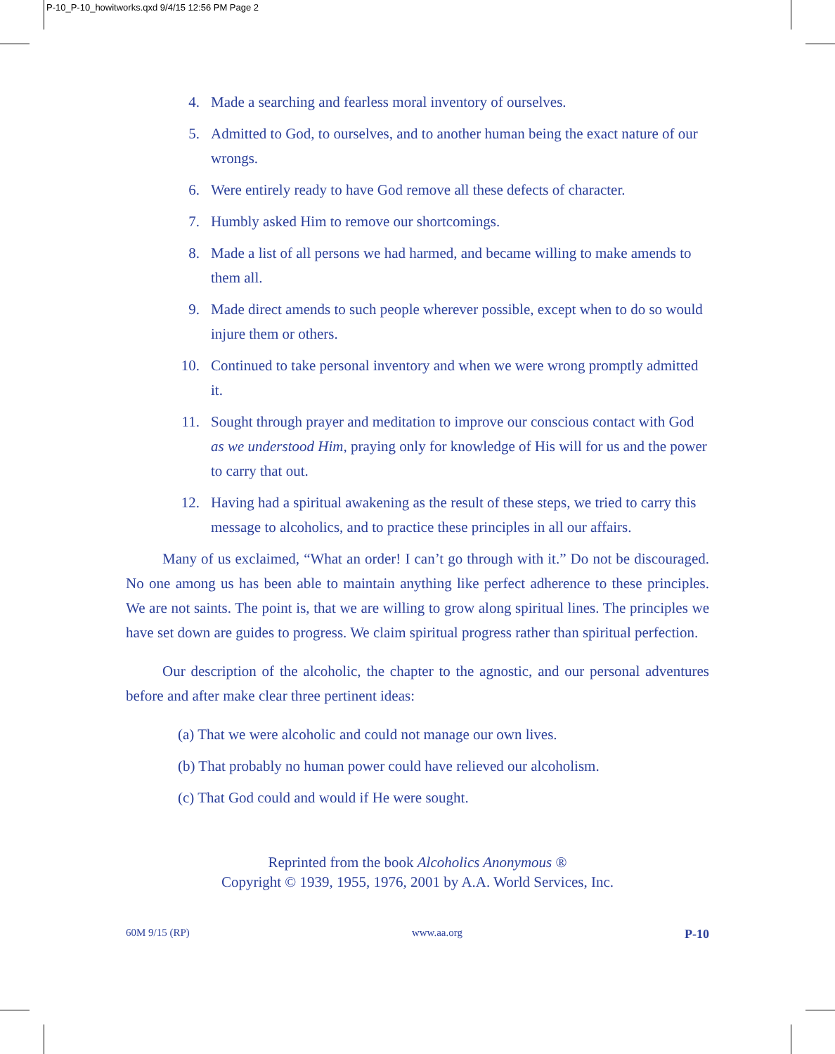P-10_P-10_howitworks.qxd 9/4/15 12:56 PM Page 2
4. Made a searching and fearless moral inventory of ourselves.
5. Admitted to God, to ourselves, and to another human being the exact nature of our wrongs.
6. Were entirely ready to have God remove all these defects of character.
7. Humbly asked Him to remove our shortcomings.
8. Made a list of all persons we had harmed, and became willing to make amends to them all.
9. Made direct amends to such people wherever possible, except when to do so would injure them or others.
10. Continued to take personal inventory and when we were wrong promptly admitted it.
11. Sought through prayer and meditation to improve our conscious contact with God as we understood Him, praying only for knowledge of His will for us and the power to carry that out.
12. Having had a spiritual awakening as the result of these steps, we tried to carry this message to alcoholics, and to practice these principles in all our affairs.
Many of us exclaimed, “What an order! I can’t go through with it.” Do not be discouraged. No one among us has been able to maintain anything like perfect adherence to these principles. We are not saints. The point is, that we are willing to grow along spiritual lines. The principles we have set down are guides to progress. We claim spiritual progress rather than spiritual perfection.
Our description of the alcoholic, the chapter to the agnostic, and our personal adventures before and after make clear three pertinent ideas:
(a) That we were alcoholic and could not manage our own lives.
(b) That probably no human power could have relieved our alcoholism.
(c) That God could and would if He were sought.
Reprinted from the book Alcoholics Anonymous ®
Copyright © 1939, 1955, 1976, 2001 by A.A. World Services, Inc.
60M 9/15 (RP) www.aa.org P-10